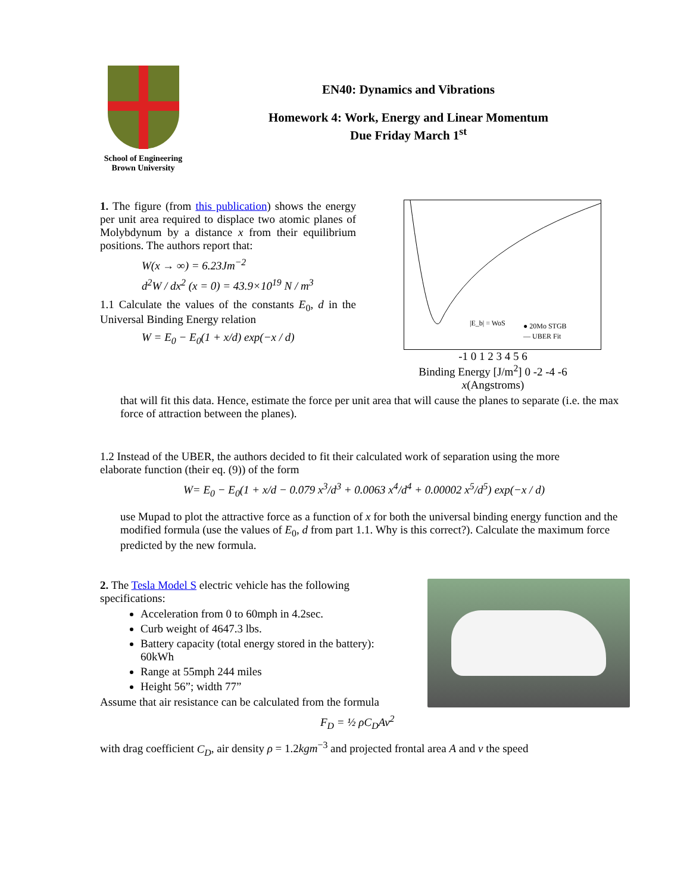School of Engineering
Brown University
EN40: Dynamics and Vibrations
Homework 4: Work, Energy and Linear Momentum
Due Friday March 1<sup>st</sup>
1. The figure (from this publication) shows the energy per unit area required to displace two atomic planes of Molybdynum by a distance x from their equilibrium positions. The authors report that:
W(x → ∞) = 6.23Jm<sup>−2</sup>
d<sup>2</sup>W / dx<sup>2</sup> (x = 0) = 43.9×10<sup>19</sup> N / m<sup>3</sup>
1.1 Calculate the values of the constants E<sub>0</sub>, d in the Universal Binding Energy relation
W = E<sub>0</sub> − E<sub>0</sub>(1 + x/d) exp(−x / d)
|E_b| = WoS
● 20Mo STGB
— UBER Fit
-1 0 1 2 3 4 5 6
Binding Energy [J/m<sup>2</sup>] 0 -2 -4 -6
x(Angstroms)
that will fit this data. Hence, estimate the force per unit area that will cause the planes to separate (i.e. the max force of attraction between the planes).
1.2 Instead of the UBER, the authors decided to fit their calculated work of separation using the more
elaborate function (their eq. (9)) of the form
W= E<sub>0</sub> − E<sub>0</sub>(1 + x/d − 0.079 x<sup>3</sup>/d<sup>3</sup> + 0.0063 x<sup>4</sup>/d<sup>4</sup> + 0.00002 x<sup>5</sup>/d<sup>5</sup>) exp(−x / d)
use Mupad to plot the attractive force as a function of x for both the universal binding energy function and the modified formula (use the values of E<sub>0</sub>, d from part 1.1. Why is this correct?). Calculate the maximum force predicted by the new formula.
2. The Tesla Model S electric vehicle has the following specifications:
Acceleration from 0 to 60mph in 4.2sec.
Curb weight of 4647.3 lbs.
Battery capacity (total energy stored in the battery): 60kWh
Range at 55mph 244 miles
Height 56”; width 77”
Assume that air resistance can be calculated from the formula
F<sub>D</sub> = ½ ρC<sub>D</sub>Av<sup>2</sup>
with drag coefficient C<sub>D</sub>, air density ρ = 1.2kgm<sup>−3</sup> and projected frontal area A and v the speed